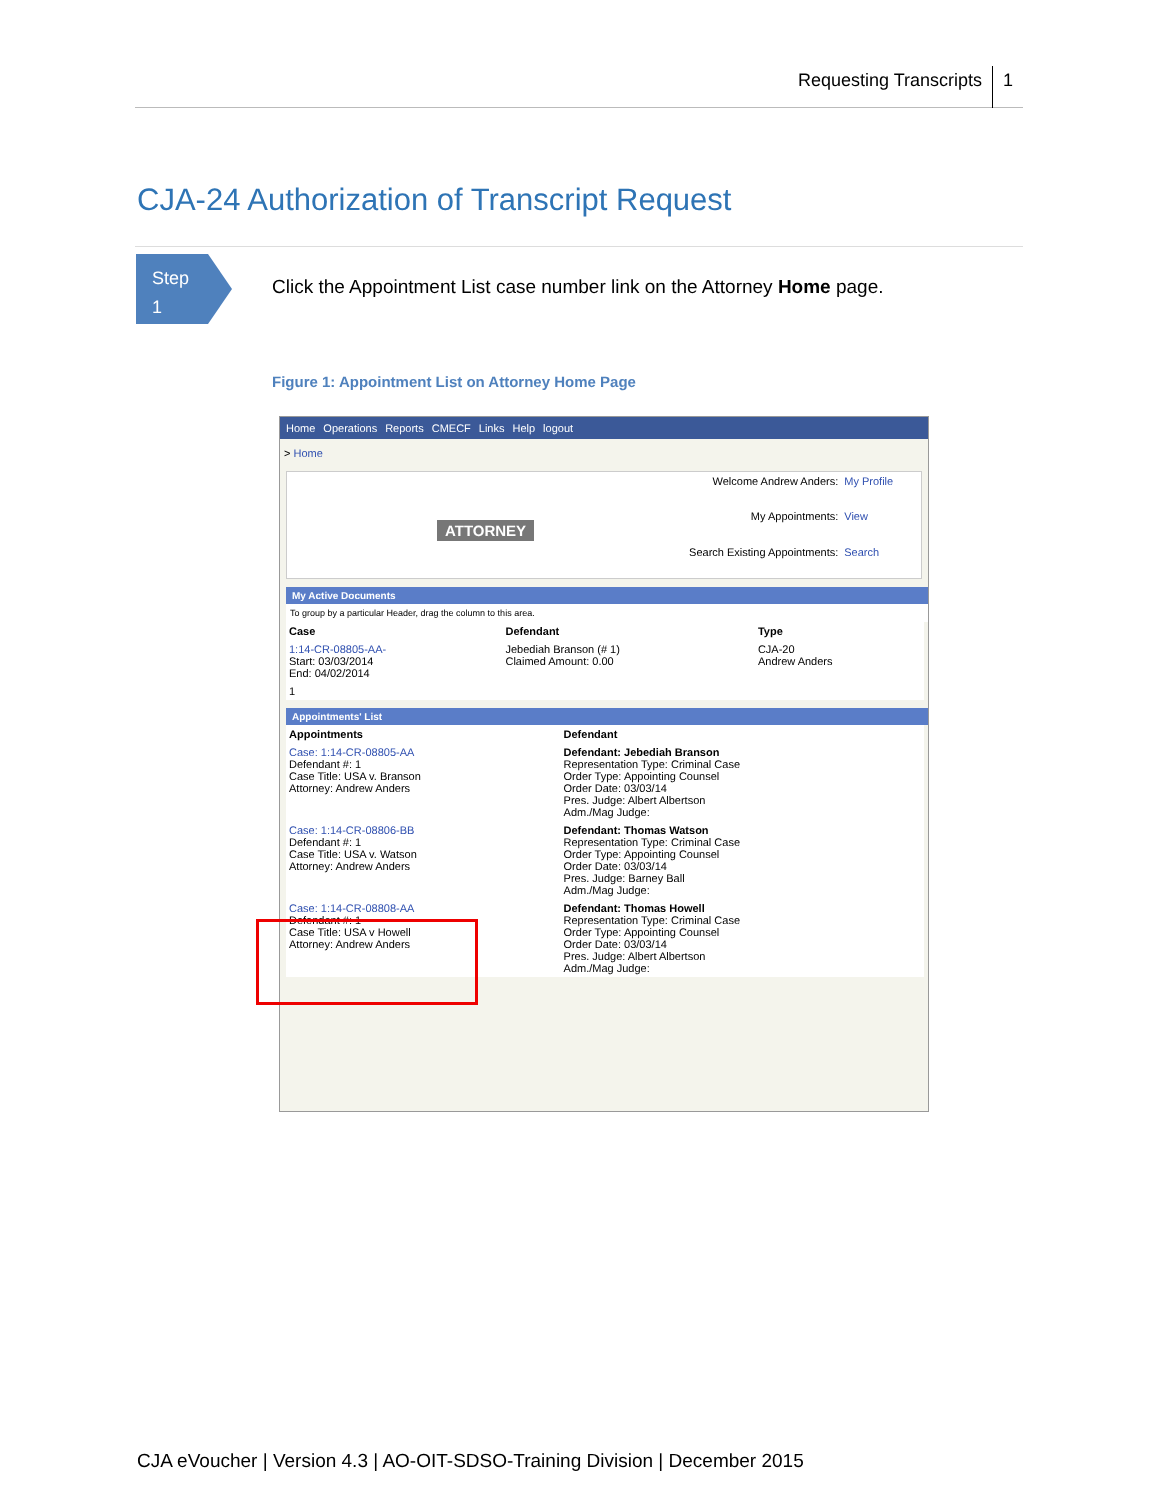Requesting Transcripts 1
CJA-24 Authorization of Transcript Request
Step
1
Click the Appointment List case number link on the Attorney Home page.
Figure 1: Appointment List on Attorney Home Page
Home Operations Reports CMECF Links Help logout
> Home
ATTORNEY
| Welcome Andrew Anders: | My Profile |
| My Appointments: | View |
| Search Existing Appointments: | Search |
My Active Documents
To group by a particular Header, drag the column to this area.
| Case | Defendant | Type |
| --- | --- | --- |
| 1:14-CR-08805-AA- Start: 03/03/2014 End: 04/02/2014 | Jebediah Branson (# 1) Claimed Amount: 0.00 | CJA-20 Andrew Anders |
| 1 | | |
Appointments' List
| Appointments | Defendant |
| --- | --- |
| Case: 1:14-CR-08805-AA Defendant #: 1 Case Title: USA v. Branson Attorney: Andrew Anders | Defendant: Jebediah Branson Representation Type: Criminal Case Order Type: Appointing Counsel Order Date: 03/03/14 Pres. Judge: Albert Albertson Adm./Mag Judge: |
| Case: 1:14-CR-08806-BB Defendant #: 1 Case Title: USA v. Watson Attorney: Andrew Anders | Defendant: Thomas Watson Representation Type: Criminal Case Order Type: Appointing Counsel Order Date: 03/03/14 Pres. Judge: Barney Ball Adm./Mag Judge: |
| Case: 1:14-CR-08808-AA Defendant #: 1 Case Title: USA v Howell Attorney: Andrew Anders | Defendant: Thomas Howell Representation Type: Criminal Case Order Type: Appointing Counsel Order Date: 03/03/14 Pres. Judge: Albert Albertson Adm./Mag Judge: |
CJA eVoucher | Version 4.3 | AO-OIT-SDSO-Training Division | December 2015